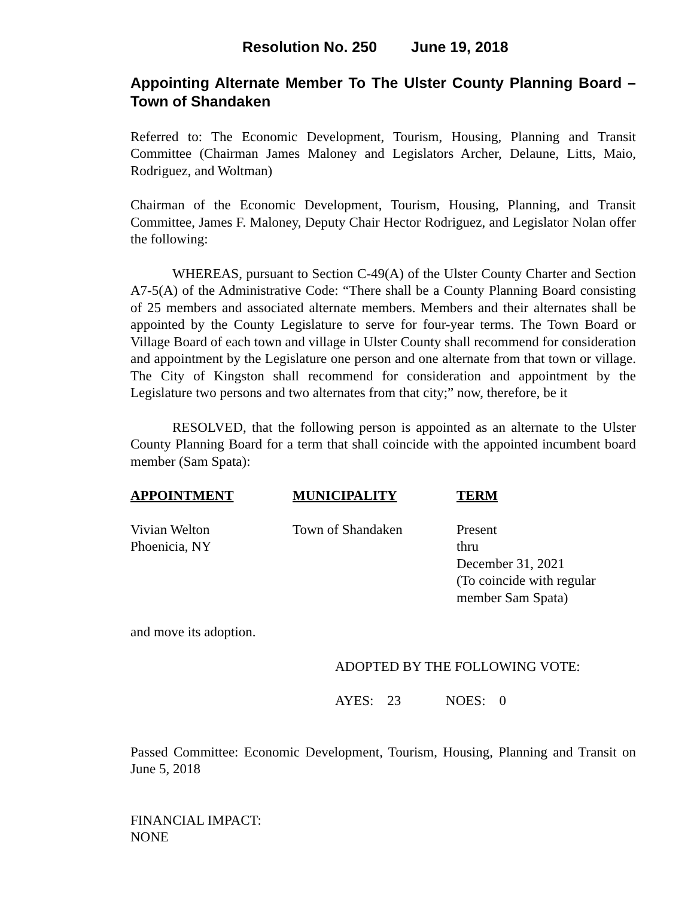Resolution No. 250 June 19, 2018
Appointing Alternate Member To The Ulster County Planning Board – Town of Shandaken
Referred to: The Economic Development, Tourism, Housing, Planning and Transit Committee (Chairman James Maloney and Legislators Archer, Delaune, Litts, Maio, Rodriguez, and Woltman)
Chairman of the Economic Development, Tourism, Housing, Planning, and Transit Committee, James F. Maloney, Deputy Chair Hector Rodriguez, and Legislator Nolan offer the following:
WHEREAS, pursuant to Section C-49(A) of the Ulster County Charter and Section A7-5(A) of the Administrative Code: “There shall be a County Planning Board consisting of 25 members and associated alternate members. Members and their alternates shall be appointed by the County Legislature to serve for four-year terms. The Town Board or Village Board of each town and village in Ulster County shall recommend for consideration and appointment by the Legislature one person and one alternate from that town or village. The City of Kingston shall recommend for consideration and appointment by the Legislature two persons and two alternates from that city;” now, therefore, be it
RESOLVED, that the following person is appointed as an alternate to the Ulster County Planning Board for a term that shall coincide with the appointed incumbent board member (Sam Spata):
| APPOINTMENT | MUNICIPALITY | TERM |
| --- | --- | --- |
| Vivian Welton Phoenicia, NY | Town of Shandaken | Present thru December 31, 2021 (To coincide with regular member Sam Spata) |
and move its adoption.
ADOPTED BY THE FOLLOWING VOTE:
AYES: 23 NOES: 0
Passed Committee: Economic Development, Tourism, Housing, Planning and Transit on June 5, 2018
FINANCIAL IMPACT:
NONE